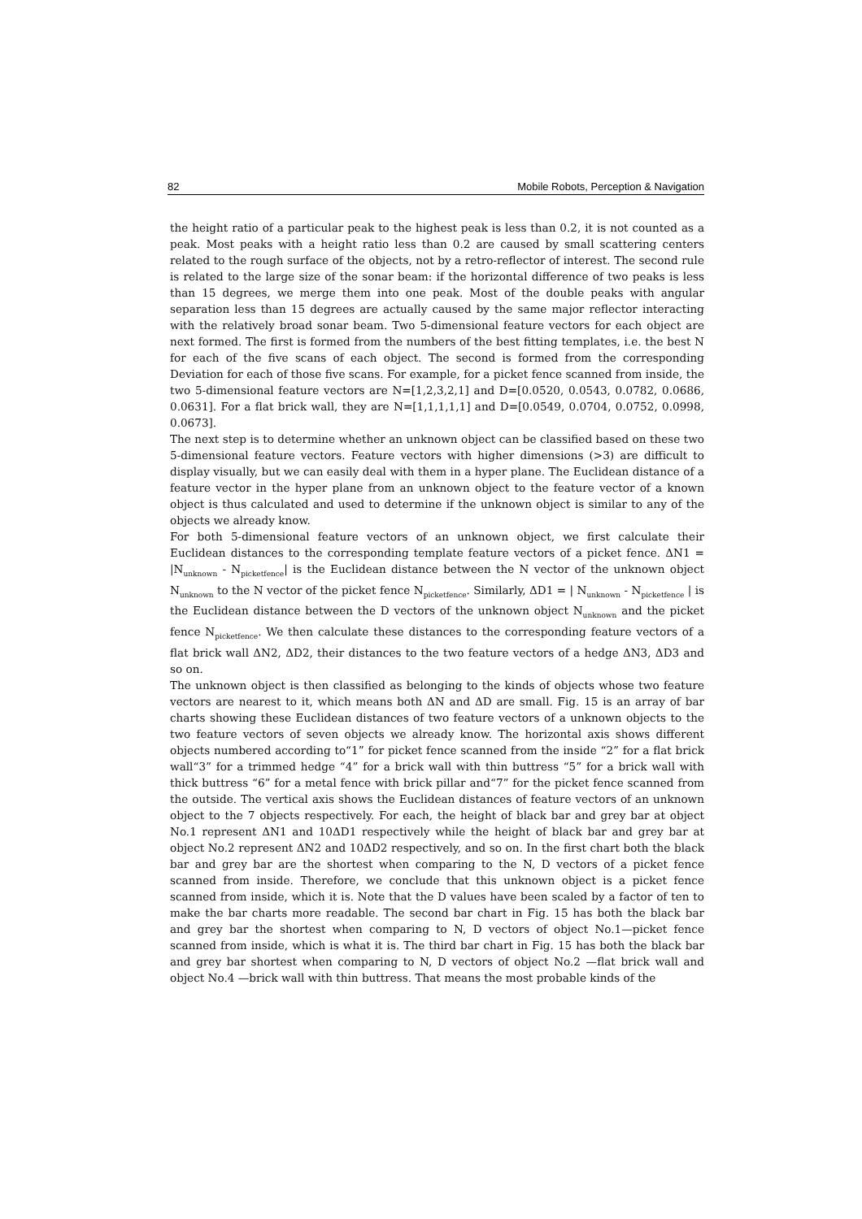82 Mobile Robots, Perception & Navigation
the height ratio of a particular peak to the highest peak is less than 0.2, it is not counted as a peak. Most peaks with a height ratio less than 0.2 are caused by small scattering centers related to the rough surface of the objects, not by a retro-reflector of interest. The second rule is related to the large size of the sonar beam: if the horizontal difference of two peaks is less than 15 degrees, we merge them into one peak. Most of the double peaks with angular separation less than 15 degrees are actually caused by the same major reflector interacting with the relatively broad sonar beam. Two 5-dimensional feature vectors for each object are next formed. The first is formed from the numbers of the best fitting templates, i.e. the best N for each of the five scans of each object. The second is formed from the corresponding Deviation for each of those five scans. For example, for a picket fence scanned from inside, the two 5-dimensional feature vectors are N=[1,2,3,2,1] and D=[0.0520, 0.0543, 0.0782, 0.0686, 0.0631]. For a flat brick wall, they are N=[1,1,1,1,1] and D=[0.0549, 0.0704, 0.0752, 0.0998, 0.0673].
The next step is to determine whether an unknown object can be classified based on these two 5-dimensional feature vectors. Feature vectors with higher dimensions (>3) are difficult to display visually, but we can easily deal with them in a hyper plane. The Euclidean distance of a feature vector in the hyper plane from an unknown object to the feature vector of a known object is thus calculated and used to determine if the unknown object is similar to any of the objects we already know.
For both 5-dimensional feature vectors of an unknown object, we first calculate their Euclidean distances to the corresponding template feature vectors of a picket fence. ΔN1 = |N<sub>unknown</sub> - N<sub>picketfence</sub>| is the Euclidean distance between the N vector of the unknown object N<sub>unknown</sub> to the N vector of the picket fence N<sub>picketfence</sub>. Similarly, ΔD1 = | N<sub>unknown</sub> - N<sub>picketfence</sub> | is the Euclidean distance between the D vectors of the unknown object N<sub>unknown</sub> and the picket fence N<sub>picketfence</sub>. We then calculate these distances to the corresponding feature vectors of a flat brick wall ΔN2, ΔD2, their distances to the two feature vectors of a hedge ΔN3, ΔD3 and so on.
The unknown object is then classified as belonging to the kinds of objects whose two feature vectors are nearest to it, which means both ΔN and ΔD are small. Fig. 15 is an array of bar charts showing these Euclidean distances of two feature vectors of a unknown objects to the two feature vectors of seven objects we already know. The horizontal axis shows different objects numbered according to“1” for picket fence scanned from the inside “2” for a flat brick wall“3” for a trimmed hedge “4” for a brick wall with thin buttress “5” for a brick wall with thick buttress “6” for a metal fence with brick pillar and“7” for the picket fence scanned from the outside. The vertical axis shows the Euclidean distances of feature vectors of an unknown object to the 7 objects respectively. For each, the height of black bar and grey bar at object No.1 represent ΔN1 and 10ΔD1 respectively while the height of black bar and grey bar at object No.2 represent ΔN2 and 10ΔD2 respectively, and so on. In the first chart both the black bar and grey bar are the shortest when comparing to the N, D vectors of a picket fence scanned from inside. Therefore, we conclude that this unknown object is a picket fence scanned from inside, which it is. Note that the D values have been scaled by a factor of ten to make the bar charts more readable. The second bar chart in Fig. 15 has both the black bar and grey bar the shortest when comparing to N, D vectors of object No.1—picket fence scanned from inside, which is what it is. The third bar chart in Fig. 15 has both the black bar and grey bar shortest when comparing to N, D vectors of object No.2 —flat brick wall and object No.4 —brick wall with thin buttress. That means the most probable kinds of the